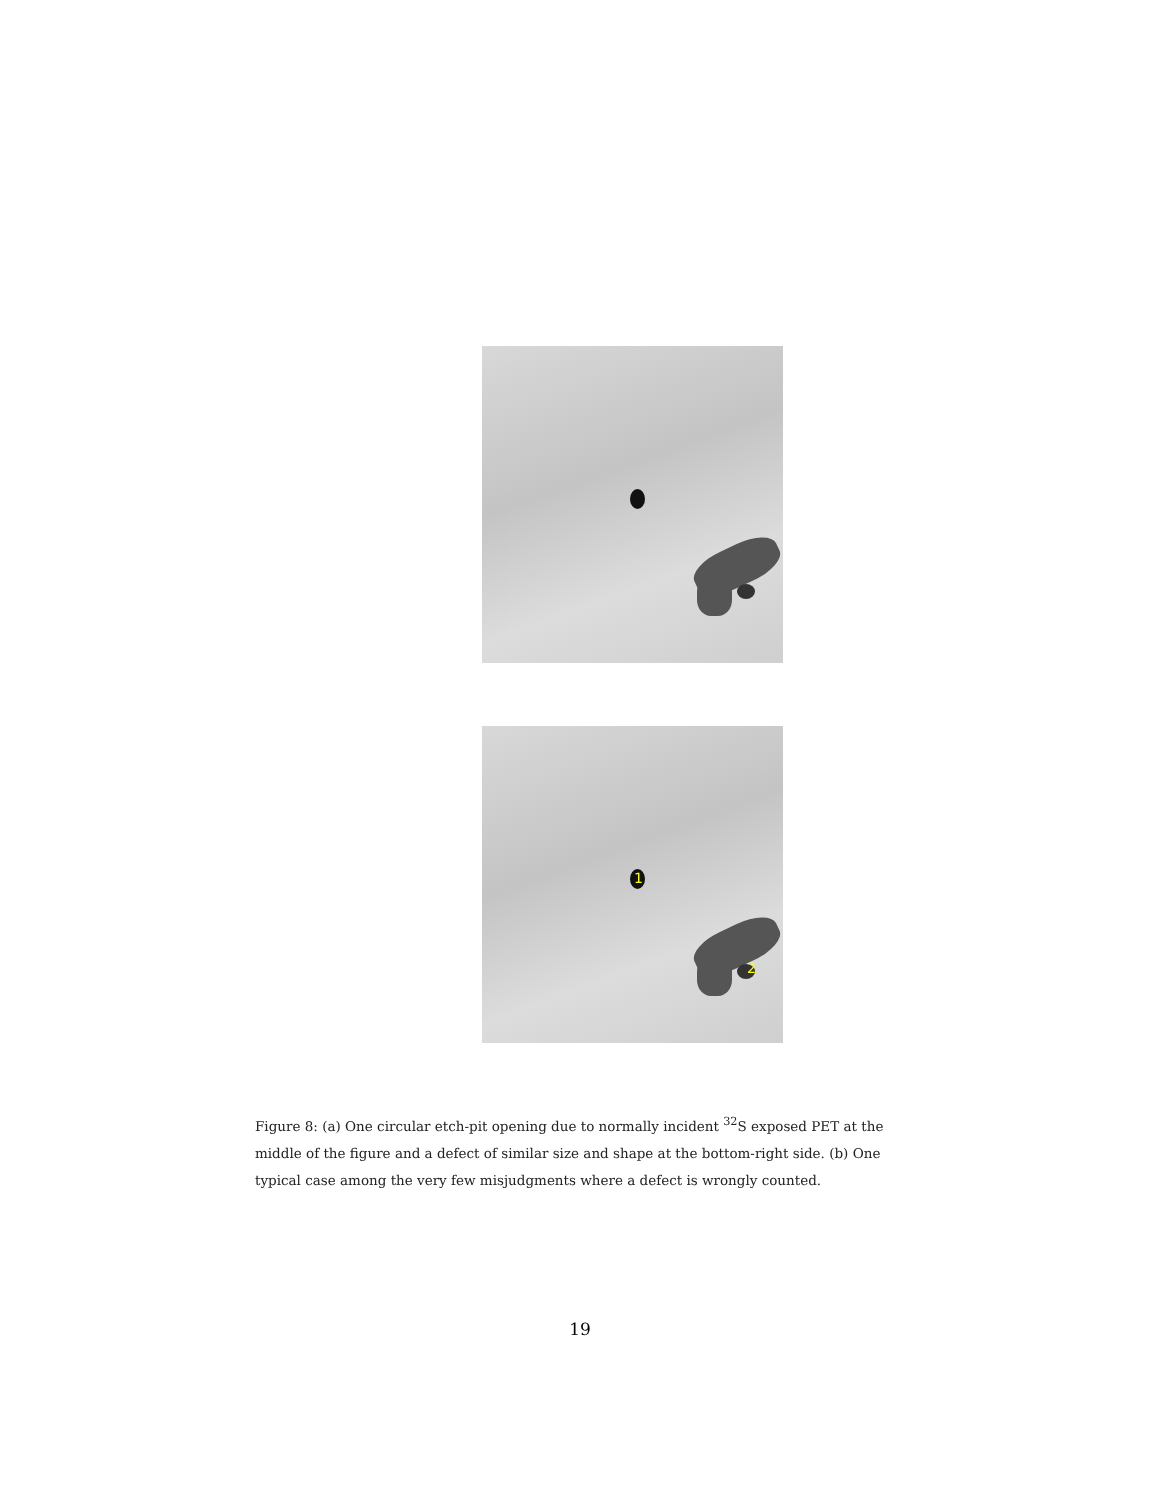1
2
Figure 8: (a) One circular etch-pit opening due to normally incident <sup>32</sup>S exposed PET at the middle of the figure and a defect of similar size and shape at the bottom-right side. (b) One typical case among the very few misjudgments where a defect is wrongly counted.
19